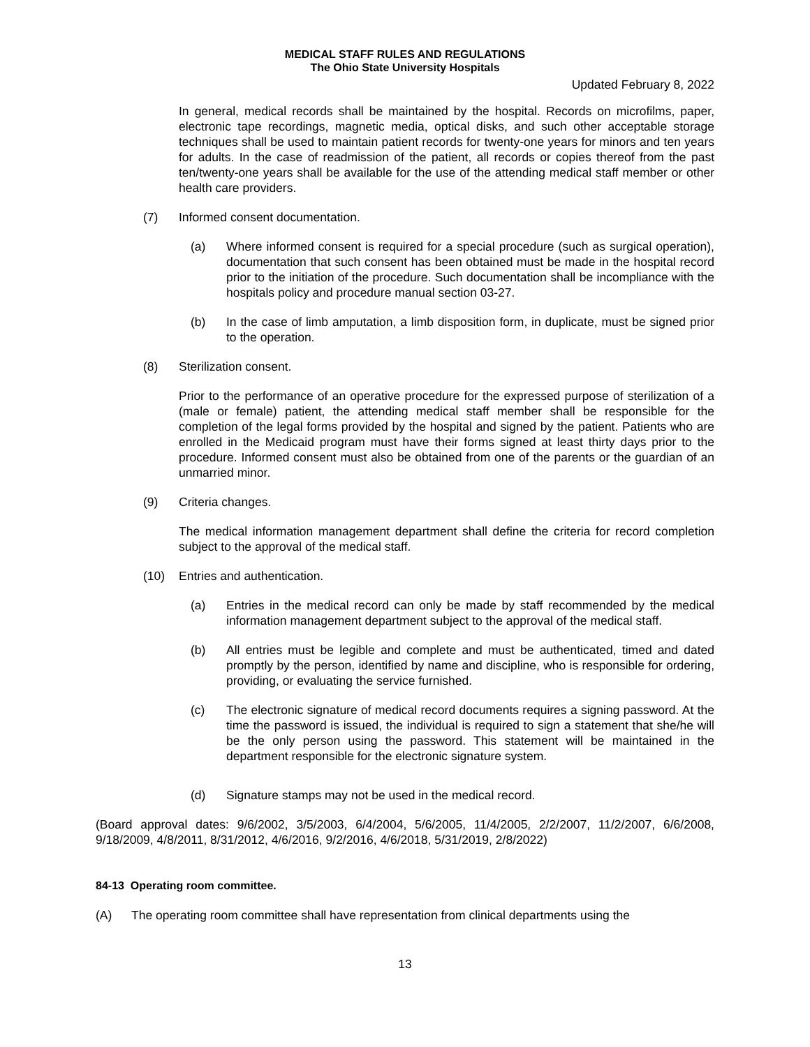MEDICAL STAFF RULES AND REGULATIONS
The Ohio State University Hospitals
Updated February 8, 2022
In general, medical records shall be maintained by the hospital. Records on microfilms, paper, electronic tape recordings, magnetic media, optical disks, and such other acceptable storage techniques shall be used to maintain patient records for twenty-one years for minors and ten years for adults. In the case of readmission of the patient, all records or copies thereof from the past ten/twenty-one years shall be available for the use of the attending medical staff member or other health care providers.
(7) Informed consent documentation.
(a) Where informed consent is required for a special procedure (such as surgical operation), documentation that such consent has been obtained must be made in the hospital record prior to the initiation of the procedure. Such documentation shall be incompliance with the hospitals policy and procedure manual section 03-27.
(b) In the case of limb amputation, a limb disposition form, in duplicate, must be signed prior to the operation.
(8) Sterilization consent.
Prior to the performance of an operative procedure for the expressed purpose of sterilization of a (male or female) patient, the attending medical staff member shall be responsible for the completion of the legal forms provided by the hospital and signed by the patient. Patients who are enrolled in the Medicaid program must have their forms signed at least thirty days prior to the procedure. Informed consent must also be obtained from one of the parents or the guardian of an unmarried minor.
(9) Criteria changes.
The medical information management department shall define the criteria for record completion subject to the approval of the medical staff.
(10) Entries and authentication.
(a) Entries in the medical record can only be made by staff recommended by the medical information management department subject to the approval of the medical staff.
(b) All entries must be legible and complete and must be authenticated, timed and dated promptly by the person, identified by name and discipline, who is responsible for ordering, providing, or evaluating the service furnished.
(c) The electronic signature of medical record documents requires a signing password. At the time the password is issued, the individual is required to sign a statement that she/he will be the only person using the password. This statement will be maintained in the department responsible for the electronic signature system.
(d) Signature stamps may not be used in the medical record.
(Board approval dates: 9/6/2002, 3/5/2003, 6/4/2004, 5/6/2005, 11/4/2005, 2/2/2007, 11/2/2007, 6/6/2008, 9/18/2009, 4/8/2011, 8/31/2012, 4/6/2016, 9/2/2016, 4/6/2018, 5/31/2019, 2/8/2022)
84-13 Operating room committee.
(A) The operating room committee shall have representation from clinical departments using the
13